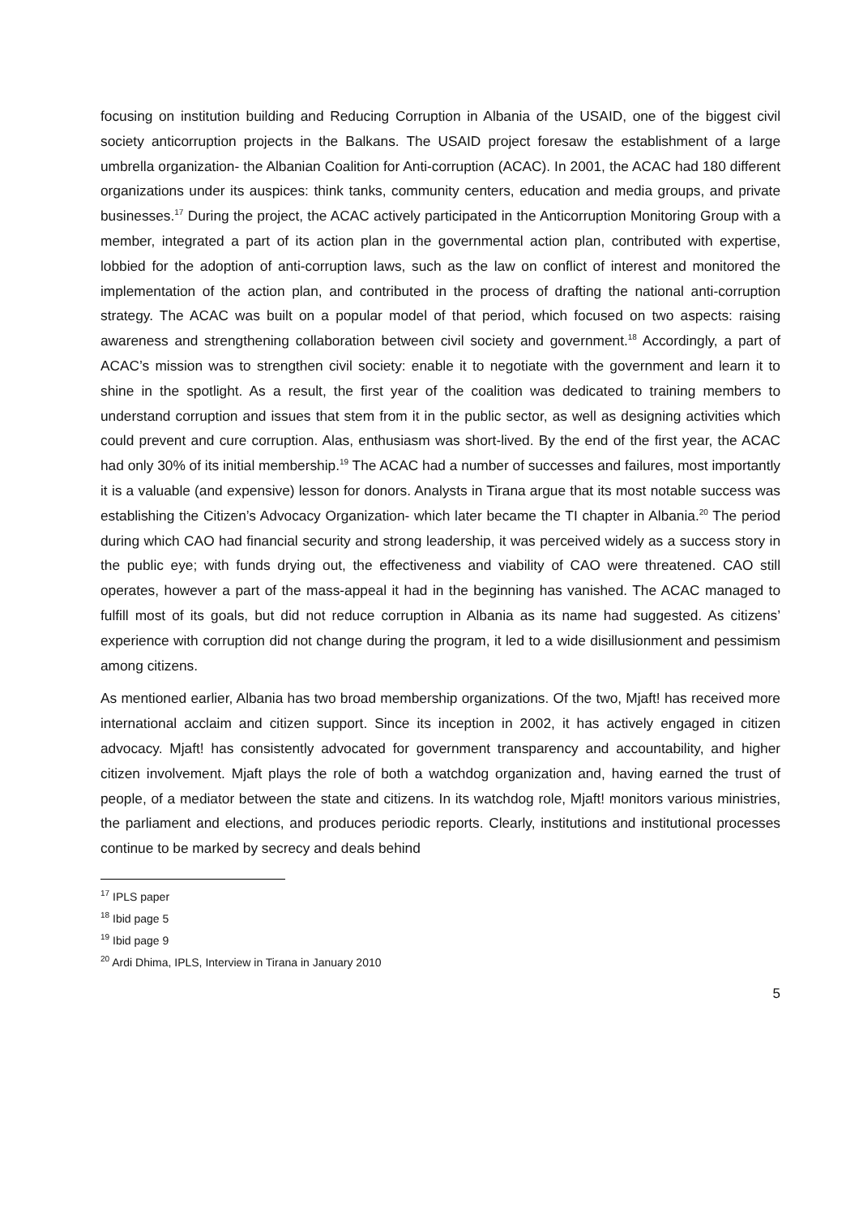focusing on institution building and Reducing Corruption in Albania of the USAID, one of the biggest civil society anticorruption projects in the Balkans. The USAID project foresaw the establishment of a large umbrella organization- the Albanian Coalition for Anti-corruption (ACAC). In 2001, the ACAC had 180 different organizations under its auspices: think tanks, community centers, education and media groups, and private businesses.<sup>17</sup> During the project, the ACAC actively participated in the Anticorruption Monitoring Group with a member, integrated a part of its action plan in the governmental action plan, contributed with expertise, lobbied for the adoption of anti-corruption laws, such as the law on conflict of interest and monitored the implementation of the action plan, and contributed in the process of drafting the national anti-corruption strategy. The ACAC was built on a popular model of that period, which focused on two aspects: raising awareness and strengthening collaboration between civil society and government.<sup>18</sup> Accordingly, a part of ACAC’s mission was to strengthen civil society: enable it to negotiate with the government and learn it to shine in the spotlight. As a result, the first year of the coalition was dedicated to training members to understand corruption and issues that stem from it in the public sector, as well as designing activities which could prevent and cure corruption. Alas, enthusiasm was short-lived. By the end of the first year, the ACAC had only 30% of its initial membership.<sup>19</sup> The ACAC had a number of successes and failures, most importantly it is a valuable (and expensive) lesson for donors. Analysts in Tirana argue that its most notable success was establishing the Citizen’s Advocacy Organization- which later became the TI chapter in Albania.<sup>20</sup> The period during which CAO had financial security and strong leadership, it was perceived widely as a success story in the public eye; with funds drying out, the effectiveness and viability of CAO were threatened. CAO still operates, however a part of the mass-appeal it had in the beginning has vanished. The ACAC managed to fulfill most of its goals, but did not reduce corruption in Albania as its name had suggested. As citizens’ experience with corruption did not change during the program, it led to a wide disillusionment and pessimism among citizens.
As mentioned earlier, Albania has two broad membership organizations. Of the two, Mjaft! has received more international acclaim and citizen support. Since its inception in 2002, it has actively engaged in citizen advocacy. Mjaft! has consistently advocated for government transparency and accountability, and higher citizen involvement. Mjaft plays the role of both a watchdog organization and, having earned the trust of people, of a mediator between the state and citizens. In its watchdog role, Mjaft! monitors various ministries, the parliament and elections, and produces periodic reports. Clearly, institutions and institutional processes continue to be marked by secrecy and deals behind
<sup>17</sup> IPLS paper
<sup>18</sup> Ibid page 5
<sup>19</sup> Ibid page 9
<sup>20</sup> Ardi Dhima, IPLS, Interview in Tirana in January 2010
5